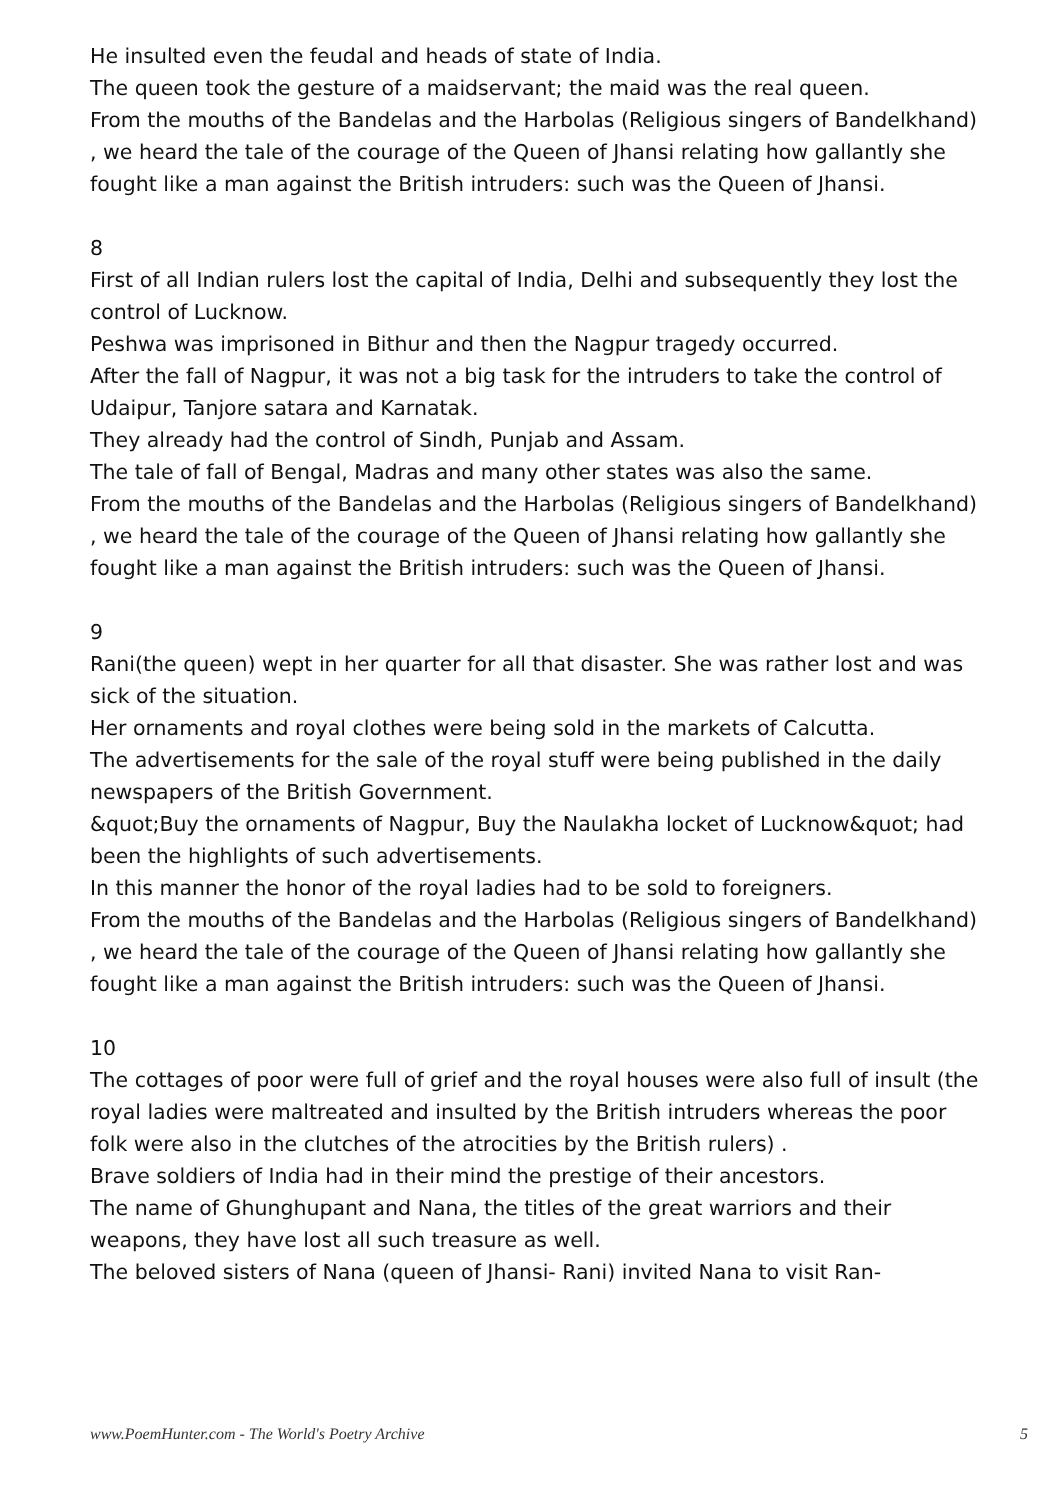He insulted even the feudal and heads of state of India.
The queen took the gesture of a maidservant; the maid was the real queen.
From the mouths of the Bandelas and the Harbolas (Religious singers of Bandelkhand) , we heard the tale of the courage of the Queen of Jhansi relating how gallantly she fought like a man against the British intruders: such was the Queen of Jhansi.
8
First of all Indian rulers lost the capital of India, Delhi and subsequently they lost the control of Lucknow.
Peshwa was imprisoned in Bithur and then the Nagpur tragedy occurred.
After the fall of Nagpur, it was not a big task for the intruders to take the control of Udaipur, Tanjore satara and Karnatak.
They already had the control of Sindh, Punjab and Assam.
The tale of fall of Bengal, Madras and many other states was also the same.
From the mouths of the Bandelas and the Harbolas (Religious singers of Bandelkhand) , we heard the tale of the courage of the Queen of Jhansi relating how gallantly she fought like a man against the British intruders: such was the Queen of Jhansi.
9
Rani(the queen) wept in her quarter for all that disaster. She was rather lost and was sick of the situation.
Her ornaments and royal clothes were being sold in the markets of Calcutta.
The advertisements for the sale of the royal stuff were being published in the daily newspapers of the British Government.
&quot;Buy the ornaments of Nagpur, Buy the Naulakha locket of Lucknow&quot; had been the highlights of such advertisements.
In this manner the honor of the royal ladies had to be sold to foreigners.
From the mouths of the Bandelas and the Harbolas (Religious singers of Bandelkhand) , we heard the tale of the courage of the Queen of Jhansi relating how gallantly she fought like a man against the British intruders: such was the Queen of Jhansi.
10
The cottages of poor were full of grief and the royal houses were also full of insult (the royal ladies were maltreated and insulted by the British intruders whereas the poor folk were also in the clutches of the atrocities by the British rulers) .
Brave soldiers of India had in their mind the prestige of their ancestors.
The name of Ghunghupant and Nana, the titles of the great warriors and their weapons, they have lost all such treasure as well.
The beloved sisters of Nana (queen of Jhansi- Rani) invited Nana to visit Ran-
www.PoemHunter.com - The World's Poetry Archive 5